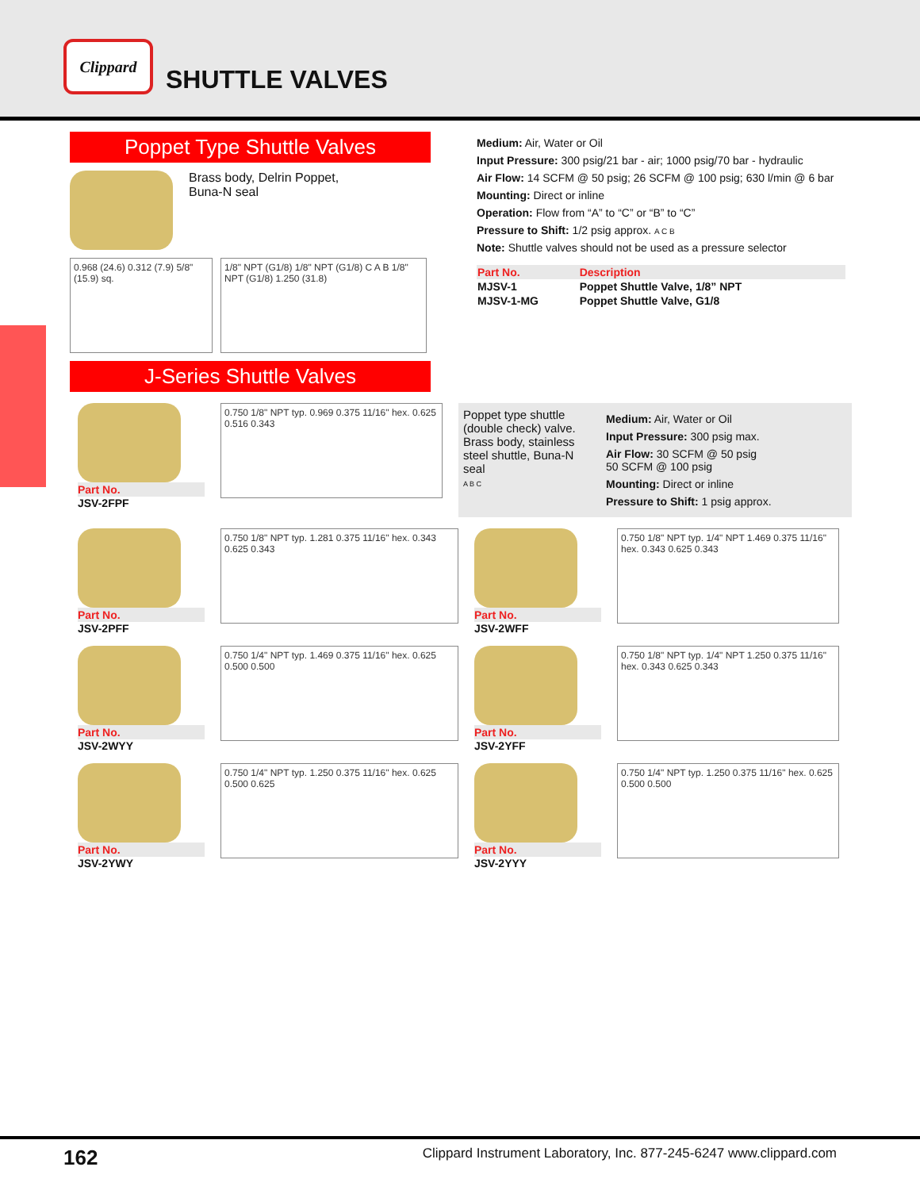Clippard
SHUTTLE VALVES
Poppet Type Shuttle Valves
Brass body, Delrin Poppet,
Buna-N seal
0.968 (24.6) 0.312 (7.9) 5/8" (15.9) sq.
1/8" NPT (G1/8) 1/8" NPT (G1/8) C A B 1/8" NPT (G1/8) 1.250 (31.8)
J-Series Shuttle Valves
Medium: Air, Water or Oil
Input Pressure: 300 psig/21 bar - air; 1000 psig/70 bar - hydraulic
Air Flow: 14 SCFM @ 50 psig; 26 SCFM @ 100 psig; 630 l/min @ 6 bar
Mounting: Direct or inline
Operation: Flow from “A” to “C” or “B” to “C”
Pressure to Shift: 1/2 psig approx. A C B
Note: Shuttle valves should not be used as a pressure selector
| Part No. | Description |
| --- | --- |
| MJSV-1 | Poppet Shuttle Valve, 1/8” NPT |
| MJSV-1-MG | Poppet Shuttle Valve, G1/8 |
Part No.
JSV-2FPF
0.750 1/8" NPT typ. 0.969 0.375 11/16" hex. 0.625 0.516 0.343
Poppet type shuttle (double check) valve. Brass body, stainless steel shuttle, Buna-N seal
A B C
Medium: Air, Water or Oil
Input Pressure: 300 psig max.
Air Flow: 30 SCFM @ 50 psig
50 SCFM @ 100 psig
Mounting: Direct or inline
Pressure to Shift: 1 psig approx.
Part No.
JSV-2PFF
0.750 1/8" NPT typ. 1.281 0.375 11/16" hex. 0.343 0.625 0.343
Part No.
JSV-2WFF
0.750 1/8" NPT typ. 1/4" NPT 1.469 0.375 11/16" hex. 0.343 0.625 0.343
Part No.
JSV-2WYY
0.750 1/4" NPT typ. 1.469 0.375 11/16" hex. 0.625 0.500 0.500
Part No.
JSV-2YFF
0.750 1/8" NPT typ. 1/4" NPT 1.250 0.375 11/16" hex. 0.343 0.625 0.343
Part No.
JSV-2YWY
0.750 1/4" NPT typ. 1.250 0.375 11/16" hex. 0.625 0.500 0.625
Part No.
JSV-2YYY
0.750 1/4" NPT typ. 1.250 0.375 11/16" hex. 0.625 0.500 0.500
162 Clippard Instrument Laboratory, Inc. 877-245-6247 www.clippard.com